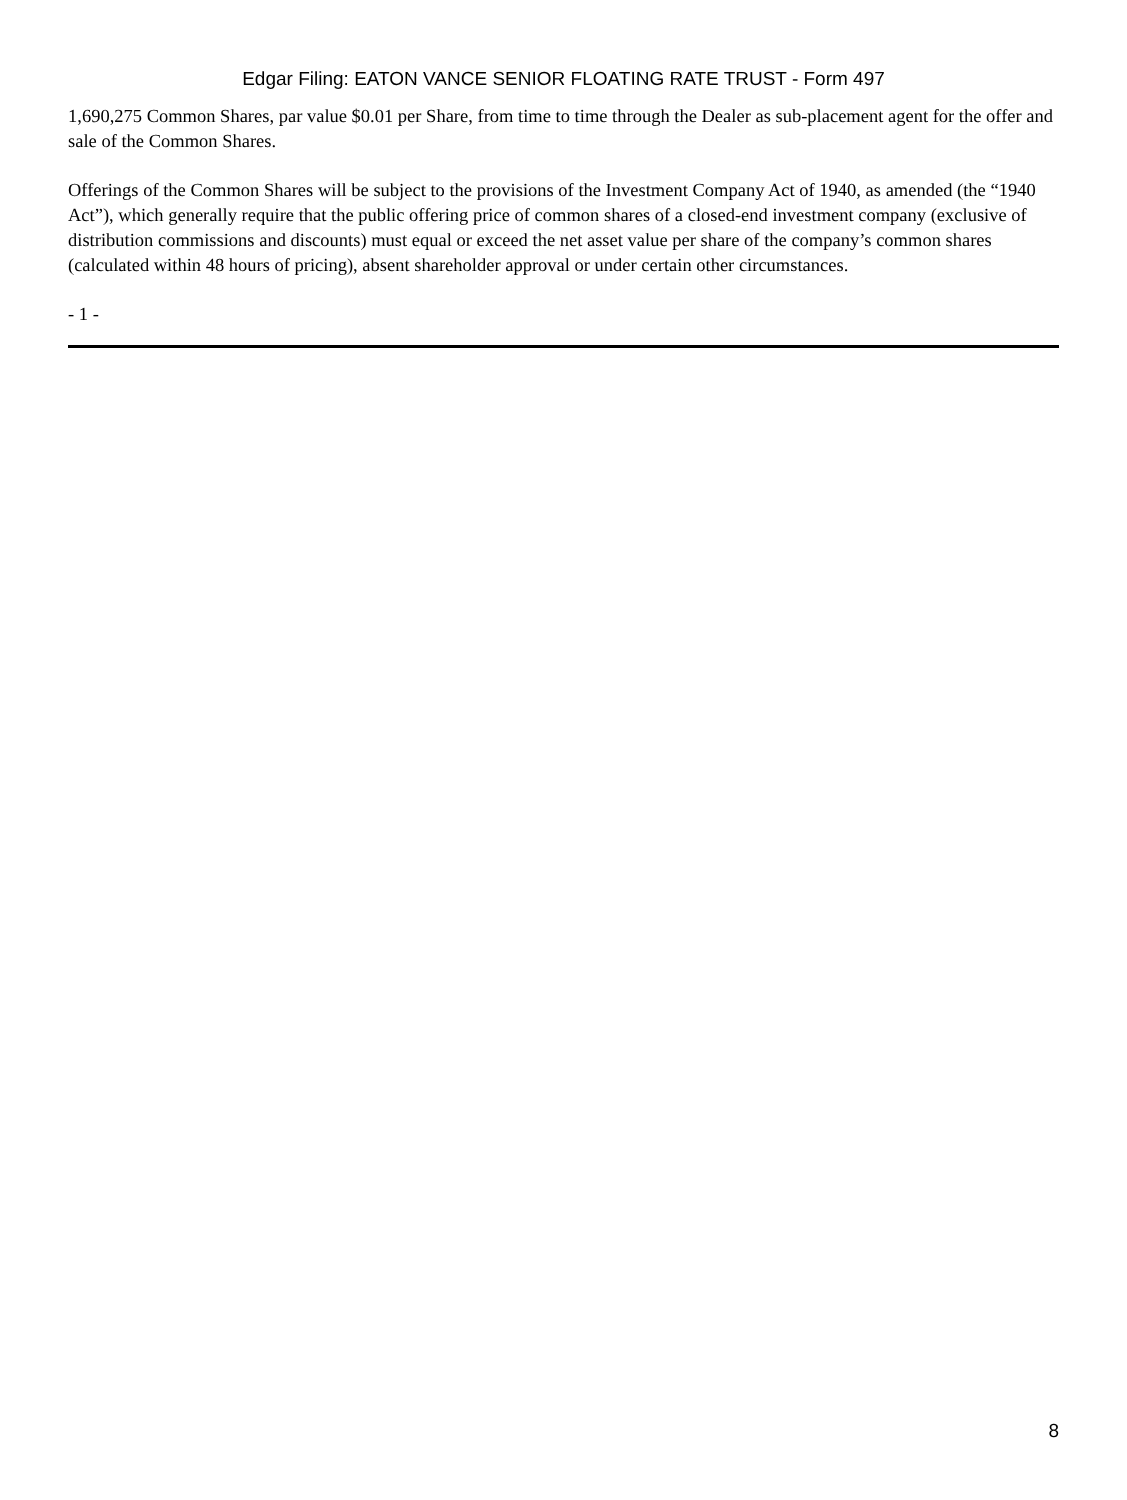Edgar Filing: EATON VANCE SENIOR FLOATING RATE TRUST - Form 497
1,690,275 Common Shares, par value $0.01 per Share, from time to time through the Dealer as sub-placement agent for the offer and sale of the Common Shares.
Offerings of the Common Shares will be subject to the provisions of the Investment Company Act of 1940, as amended (the “1940 Act”), which generally require that the public offering price of common shares of a closed-end investment company (exclusive of distribution commissions and discounts) must equal or exceed the net asset value per share of the company’s common shares (calculated within 48 hours of pricing), absent shareholder approval or under certain other circumstances.
- 1 -
8